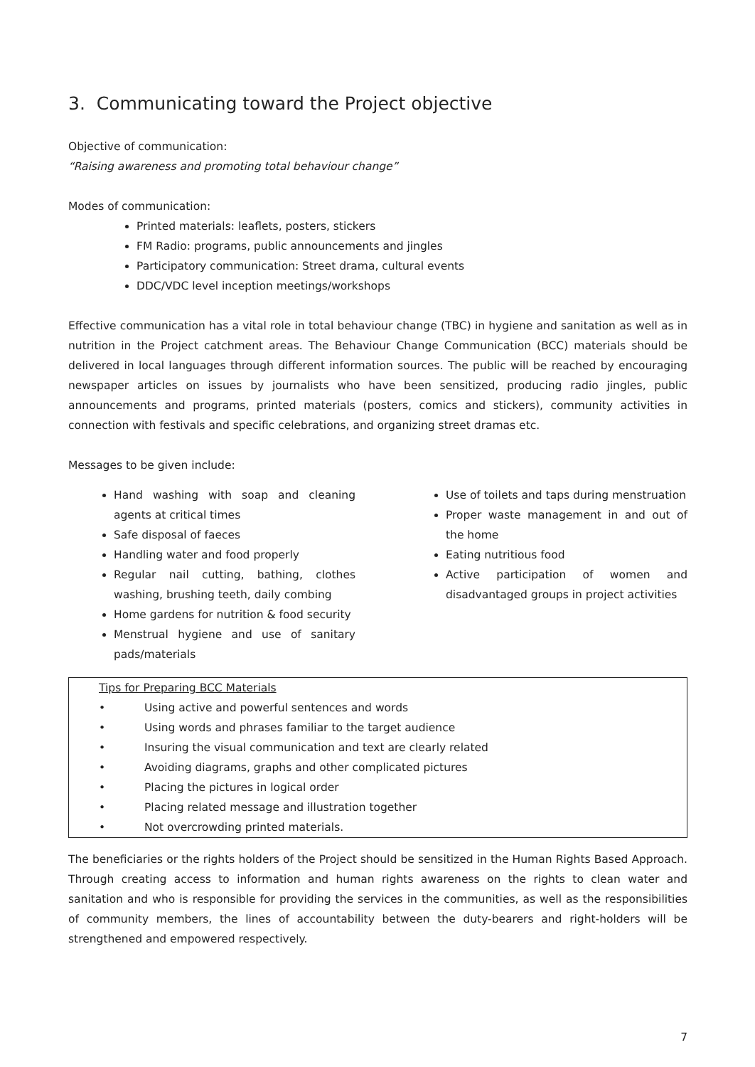3. Communicating toward the Project objective
Objective of communication:
“Raising awareness and promoting total behaviour change”
Modes of communication:
Printed materials: leaflets, posters, stickers
FM Radio: programs, public announcements and jingles
Participatory communication: Street drama, cultural events
DDC/VDC level inception meetings/workshops
Effective communication has a vital role in total behaviour change (TBC) in hygiene and sanitation as well as in nutrition in the Project catchment areas. The Behaviour Change Communication (BCC) materials should be delivered in local languages through different information sources. The public will be reached by encouraging newspaper articles on issues by journalists who have been sensitized, producing radio jingles, public announcements and programs, printed materials (posters, comics and stickers), community activities in connection with festivals and specific celebrations, and organizing street dramas etc.
Messages to be given include:
Hand washing with soap and cleaning agents at critical times
Safe disposal of faeces
Handling water and food properly
Regular nail cutting, bathing, clothes washing, brushing teeth, daily combing
Home gardens for nutrition & food security
Menstrual hygiene and use of sanitary pads/materials
Use of toilets and taps during menstruation
Proper waste management in and out of the home
Eating nutritious food
Active participation of women and disadvantaged groups in project activities
Tips for Preparing BCC Materials
• Using active and powerful sentences and words
• Using words and phrases familiar to the target audience
• Insuring the visual communication and text are clearly related
• Avoiding diagrams, graphs and other complicated pictures
• Placing the pictures in logical order
• Placing related message and illustration together
• Not overcrowding printed materials.
The beneficiaries or the rights holders of the Project should be sensitized in the Human Rights Based Approach. Through creating access to information and human rights awareness on the rights to clean water and sanitation and who is responsible for providing the services in the communities, as well as the responsibilities of community members, the lines of accountability between the duty-bearers and right-holders will be strengthened and empowered respectively.
7